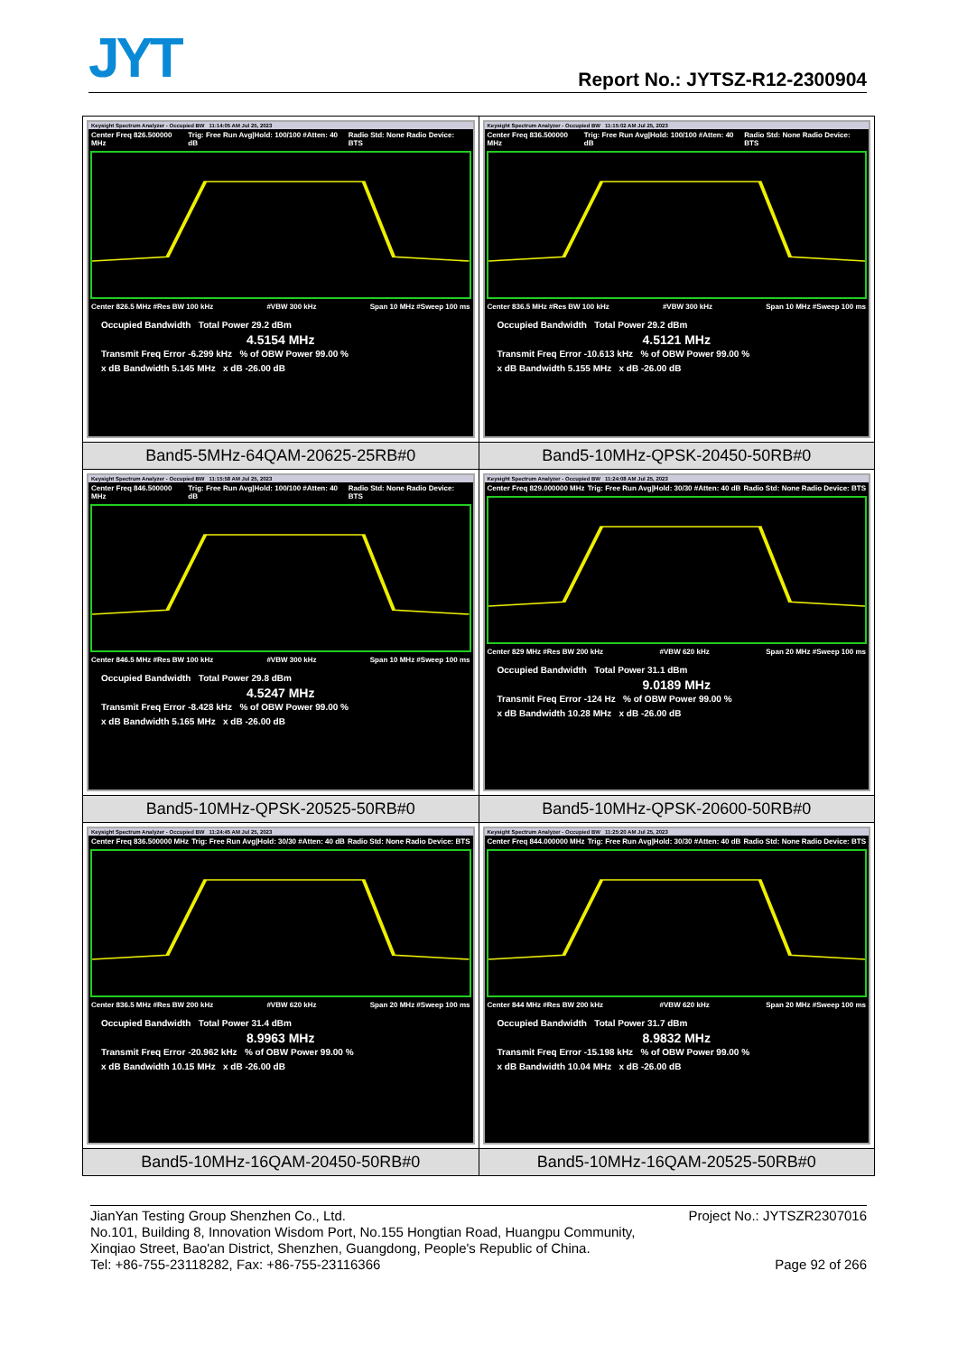JYT Report No.: JYTSZ-R12-2300904
| Keysight Spectrum Analyzer - Occupied BW 11:14:05 AM Jul 25, 2023 Center Freq 826.500000 MHz Trig: Free Run Avg/Hold: 100/100 #Atten: 40 dB Radio Std: None Radio Device: BTS Center 826.5 MHz #Res BW 100 kHz #VBW 300 kHz Span 10 MHz #Sweep 100 ms Occupied Bandwidth Total Power 29.2 dBm 4.5154 MHz Transmit Freq Error -6.299 kHz % of OBW Power 99.00 % x dB Bandwidth 5.145 MHz x dB -26.00 dB | Keysight Spectrum Analyzer - Occupied BW 11:15:02 AM Jul 25, 2023 Center Freq 836.500000 MHz Trig: Free Run Avg/Hold: 100/100 #Atten: 40 dB Radio Std: None Radio Device: BTS Center 836.5 MHz #Res BW 100 kHz #VBW 300 kHz Span 10 MHz #Sweep 100 ms Occupied Bandwidth Total Power 29.2 dBm 4.5121 MHz Transmit Freq Error -10.613 kHz % of OBW Power 99.00 % x dB Bandwidth 5.155 MHz x dB -26.00 dB |
| Band5-5MHz-64QAM-20625-25RB#0 | Band5-10MHz-QPSK-20450-50RB#0 |
| Keysight Spectrum Analyzer - Occupied BW 11:15:58 AM Jul 25, 2023 Center Freq 846.500000 MHz Trig: Free Run Avg/Hold: 100/100 #Atten: 40 dB Radio Std: None Radio Device: BTS Center 846.5 MHz #Res BW 100 kHz #VBW 300 kHz Span 10 MHz #Sweep 100 ms Occupied Bandwidth Total Power 29.8 dBm 4.5247 MHz Transmit Freq Error -8.428 kHz % of OBW Power 99.00 % x dB Bandwidth 5.165 MHz x dB -26.00 dB | Keysight Spectrum Analyzer - Occupied BW 11:24:08 AM Jul 25, 2023 Center Freq 829.000000 MHz Trig: Free Run Avg/Hold: 30/30 #Atten: 40 dB Radio Std: None Radio Device: BTS Center 829 MHz #Res BW 200 kHz #VBW 620 kHz Span 20 MHz #Sweep 100 ms Occupied Bandwidth Total Power 31.1 dBm 9.0189 MHz Transmit Freq Error -124 Hz % of OBW Power 99.00 % x dB Bandwidth 10.28 MHz x dB -26.00 dB |
| Band5-10MHz-QPSK-20525-50RB#0 | Band5-10MHz-QPSK-20600-50RB#0 |
| Keysight Spectrum Analyzer - Occupied BW 11:24:45 AM Jul 25, 2023 Center Freq 836.500000 MHz Trig: Free Run Avg/Hold: 30/30 #Atten: 40 dB Radio Std: None Radio Device: BTS Center 836.5 MHz #Res BW 200 kHz #VBW 620 kHz Span 20 MHz #Sweep 100 ms Occupied Bandwidth Total Power 31.4 dBm 8.9963 MHz Transmit Freq Error -20.962 kHz % of OBW Power 99.00 % x dB Bandwidth 10.15 MHz x dB -26.00 dB | Keysight Spectrum Analyzer - Occupied BW 11:25:20 AM Jul 25, 2023 Center Freq 844.000000 MHz Trig: Free Run Avg/Hold: 30/30 #Atten: 40 dB Radio Std: None Radio Device: BTS Center 844 MHz #Res BW 200 kHz #VBW 620 kHz Span 20 MHz #Sweep 100 ms Occupied Bandwidth Total Power 31.7 dBm 8.9832 MHz Transmit Freq Error -15.198 kHz % of OBW Power 99.00 % x dB Bandwidth 10.04 MHz x dB -26.00 dB |
| Band5-10MHz-16QAM-20450-50RB#0 | Band5-10MHz-16QAM-20525-50RB#0 |
JianYan Testing Group Shenzhen Co., Ltd. Project No.: JYTSZR2307016
No.101, Building 8, Innovation Wisdom Port, No.155 Hongtian Road, Huangpu Community,
Xinqiao Street, Bao'an District, Shenzhen, Guangdong, People's Republic of China.
Tel: +86-755-23118282, Fax: +86-755-23116366 Page 92 of 266